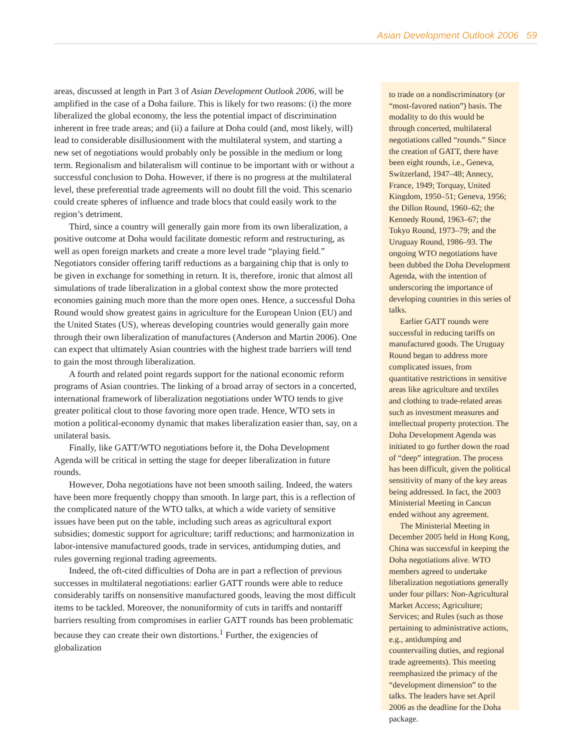Asian Development Outlook 2006 59
areas, discussed at length in Part 3 of Asian Development Outlook 2006, will be amplified in the case of a Doha failure. This is likely for two reasons: (i) the more liberalized the global economy, the less the potential impact of discrimination inherent in free trade areas; and (ii) a failure at Doha could (and, most likely, will) lead to considerable disillusionment with the multilateral system, and starting a new set of negotiations would probably only be possible in the medium or long term. Regionalism and bilateralism will continue to be important with or without a successful conclusion to Doha. However, if there is no progress at the multilateral level, these preferential trade agreements will no doubt fill the void. This scenario could create spheres of influence and trade blocs that could easily work to the region’s detriment.
Third, since a country will generally gain more from its own liberalization, a positive outcome at Doha would facilitate domestic reform and restructuring, as well as open foreign markets and create a more level trade “playing field.” Negotiators consider offering tariff reductions as a bargaining chip that is only to be given in exchange for something in return. It is, therefore, ironic that almost all simulations of trade liberalization in a global context show the more protected economies gaining much more than the more open ones. Hence, a successful Doha Round would show greatest gains in agriculture for the European Union (EU) and the United States (US), whereas developing countries would generally gain more through their own liberalization of manufactures (Anderson and Martin 2006). One can expect that ultimately Asian countries with the highest trade barriers will tend to gain the most through liberalization.
A fourth and related point regards support for the national economic reform programs of Asian countries. The linking of a broad array of sectors in a concerted, international framework of liberalization negotiations under WTO tends to give greater political clout to those favoring more open trade. Hence, WTO sets in motion a political-economy dynamic that makes liberalization easier than, say, on a unilateral basis.
Finally, like GATT/WTO negotiations before it, the Doha Development Agenda will be critical in setting the stage for deeper liberalization in future rounds.
However, Doha negotiations have not been smooth sailing. Indeed, the waters have been more frequently choppy than smooth. In large part, this is a reflection of the complicated nature of the WTO talks, at which a wide variety of sensitive issues have been put on the table, including such areas as agricultural export subsidies; domestic support for agriculture; tariff reductions; and harmonization in labor-intensive manufactured goods, trade in services, antidumping duties, and rules governing regional trading agreements.
Indeed, the oft-cited difficulties of Doha are in part a reflection of previous successes in multilateral negotiations: earlier GATT rounds were able to reduce considerably tariffs on nonsensitive manufactured goods, leaving the most difficult items to be tackled. Moreover, the nonuniformity of cuts in tariffs and nontariff barriers resulting from compromises in earlier GATT rounds has been problematic because they can create their own distortions.<sup>1</sup> Further, the exigencies of globalization
to trade on a nondiscriminatory (or “most-favored nation”) basis. The modality to do this would be through concerted, multilateral negotiations called “rounds.” Since the creation of GATT, there have been eight rounds, i.e., Geneva, Switzerland, 1947–48; Annecy, France, 1949; Torquay, United Kingdom, 1950–51; Geneva, 1956; the Dillon Round, 1960–62; the Kennedy Round, 1963–67; the Tokyo Round, 1973–79; and the Uruguay Round, 1986–93. The ongoing WTO negotiations have been dubbed the Doha Development Agenda, with the intention of underscoring the importance of developing countries in this series of talks.
Earlier GATT rounds were successful in reducing tariffs on manufactured goods. The Uruguay Round began to address more complicated issues, from quantitative restrictions in sensitive areas like agriculture and textiles and clothing to trade-related areas such as investment measures and intellectual property protection. The Doha Development Agenda was initiated to go further down the road of “deep” integration. The process has been difficult, given the political sensitivity of many of the key areas being addressed. In fact, the 2003 Ministerial Meeting in Cancun ended without any agreement.
The Ministerial Meeting in December 2005 held in Hong Kong, China was successful in keeping the Doha negotiations alive. WTO members agreed to undertake liberalization negotiations generally under four pillars: Non-Agricultural Market Access; Agriculture; Services; and Rules (such as those pertaining to administrative actions, e.g., antidumping and countervailing duties, and regional trade agreements). This meeting reemphasized the primacy of the “development dimension” to the talks. The leaders have set April 2006 as the deadline for the Doha package.